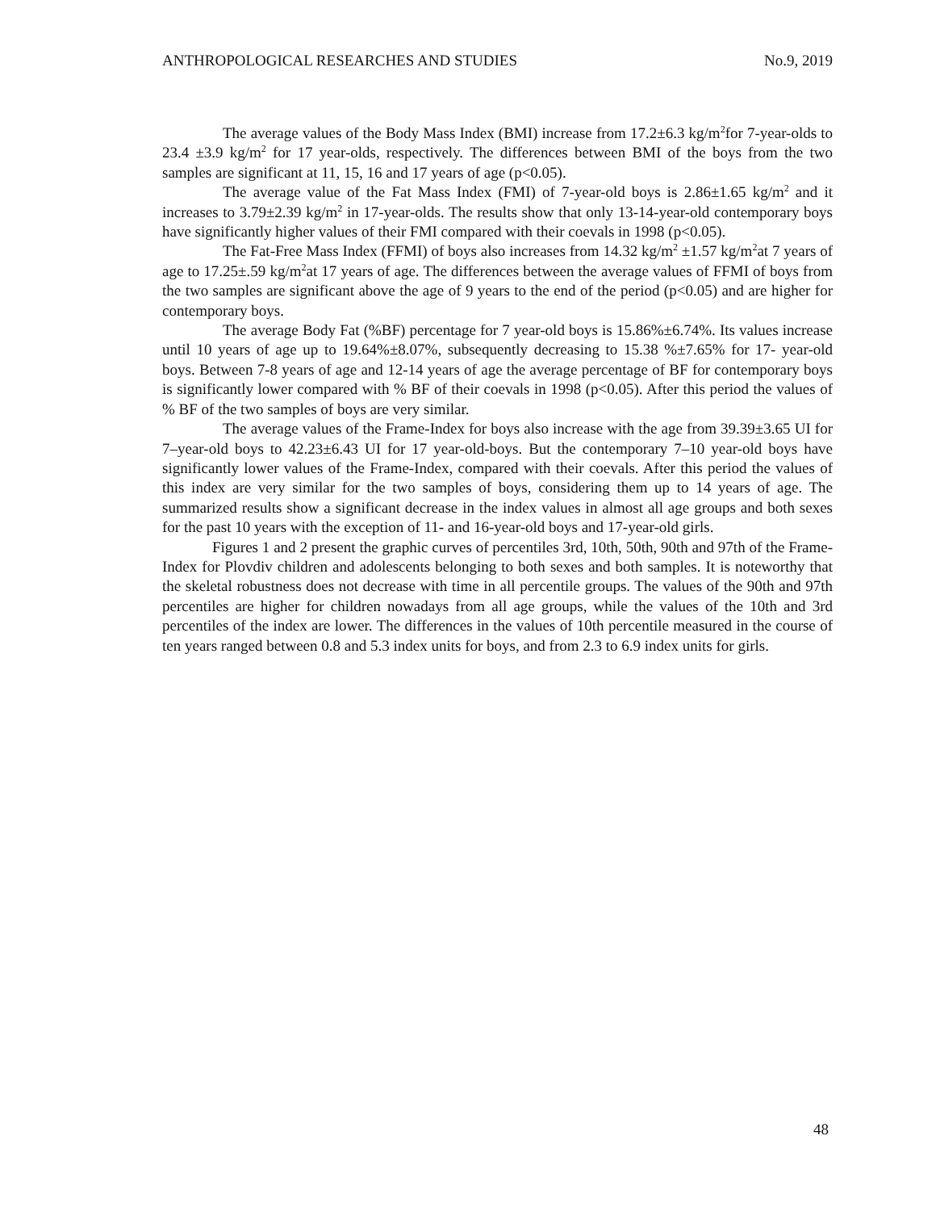ANTHROPOLOGICAL RESEARCHES AND STUDIES No.9, 2019
The average values of the Body Mass Index (BMI) increase from 17.2±6.3 kg/m<sup>2</sup>for 7-year-olds to 23.4 ±3.9 kg/m<sup>2</sup> for 17 year-olds, respectively. The differences between BMI of the boys from the two samples are significant at 11, 15, 16 and 17 years of age (p<0.05).
The average value of the Fat Mass Index (FMI) of 7-year-old boys is 2.86±1.65 kg/m<sup>2</sup> and it increases to 3.79±2.39 kg/m<sup>2</sup> in 17-year-olds. The results show that only 13-14-year-old contemporary boys have significantly higher values of their FMI compared with their coevals in 1998 (p<0.05).
The Fat-Free Mass Index (FFMI) of boys also increases from 14.32 kg/m<sup>2</sup> ±1.57 kg/m<sup>2</sup>at 7 years of age to 17.25±.59 kg/m<sup>2</sup>at 17 years of age. The differences between the average values of FFMI of boys from the two samples are significant above the age of 9 years to the end of the period (p<0.05) and are higher for contemporary boys.
The average Body Fat (%BF) percentage for 7 year-old boys is 15.86%±6.74%. Its values increase until 10 years of age up to 19.64%±8.07%, subsequently decreasing to 15.38 %±7.65% for 17- year-old boys. Between 7-8 years of age and 12-14 years of age the average percentage of BF for contemporary boys is significantly lower compared with % BF of their coevals in 1998 (p<0.05). After this period the values of % BF of the two samples of boys are very similar.
The average values of the Frame-Index for boys also increase with the age from 39.39±3.65 UI for 7–year-old boys to 42.23±6.43 UI for 17 year-old-boys. But the contemporary 7–10 year-old boys have significantly lower values of the Frame-Index, compared with their coevals. After this period the values of this index are very similar for the two samples of boys, considering them up to 14 years of age. The summarized results show a significant decrease in the index values in almost all age groups and both sexes for the past 10 years with the exception of 11- and 16-year-old boys and 17-year-old girls.
Figures 1 and 2 present the graphic curves of percentiles 3rd, 10th, 50th, 90th and 97th of the Frame-Index for Plovdiv children and adolescents belonging to both sexes and both samples. It is noteworthy that the skeletal robustness does not decrease with time in all percentile groups. The values of the 90th and 97th percentiles are higher for children nowadays from all age groups, while the values of the 10th and 3rd percentiles of the index are lower. The differences in the values of 10th percentile measured in the course of ten years ranged between 0.8 and 5.3 index units for boys, and from 2.3 to 6.9 index units for girls.
48